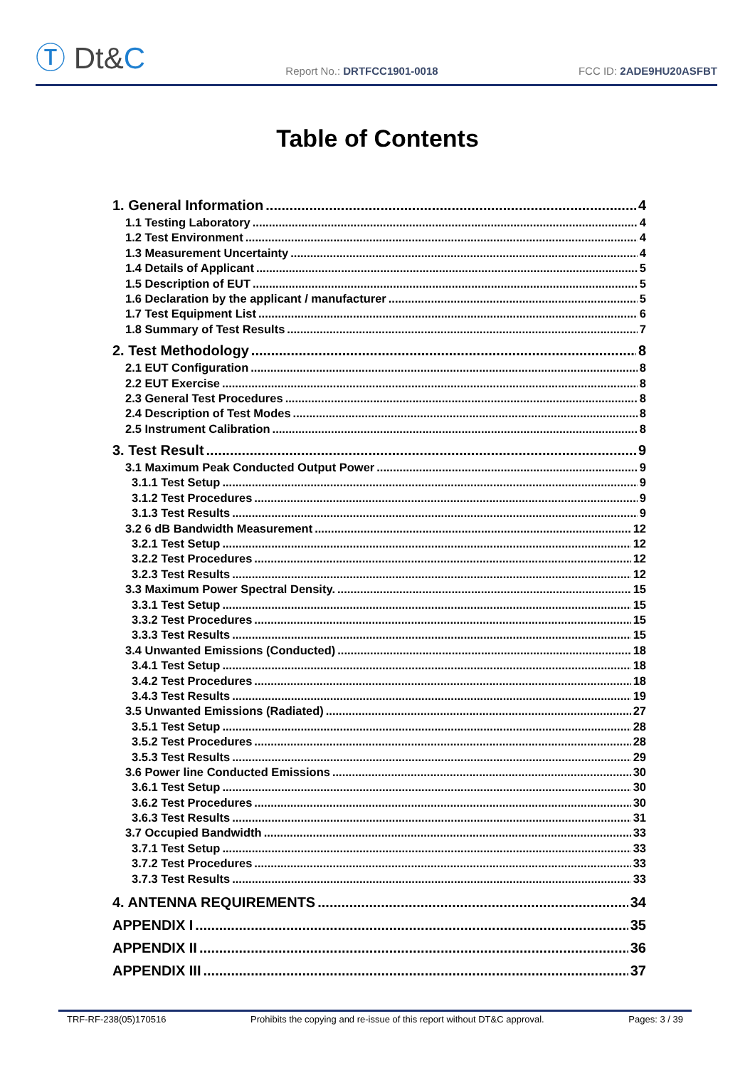Ⓣ Dt&C
Report No.: DRTFCC1901-0018
FCC ID: 2ADE9HU20ASFBT
Table of Contents
1. General Information 4
1.1 Testing Laboratory 4
1.2 Test Environment 4
1.3 Measurement Uncertainty 4
1.4 Details of Applicant 5
1.5 Description of EUT 5
1.6 Declaration by the applicant / manufacturer 5
1.7 Test Equipment List 6
1.8 Summary of Test Results 7
2. Test Methodology 8
2.1 EUT Configuration 8
2.2 EUT Exercise 8
2.3 General Test Procedures 8
2.4 Description of Test Modes 8
2.5 Instrument Calibration 8
3. Test Result 9
3.1 Maximum Peak Conducted Output Power 9
3.1.1 Test Setup 9
3.1.2 Test Procedures 9
3.1.3 Test Results 9
3.2 6 dB Bandwidth Measurement 12
3.2.1 Test Setup 12
3.2.2 Test Procedures 12
3.2.3 Test Results 12
3.3 Maximum Power Spectral Density. 15
3.3.1 Test Setup 15
3.3.2 Test Procedures 15
3.3.3 Test Results 15
3.4 Unwanted Emissions (Conducted) 18
3.4.1 Test Setup 18
3.4.2 Test Procedures 18
3.4.3 Test Results 19
3.5 Unwanted Emissions (Radiated) 27
3.5.1 Test Setup 28
3.5.2 Test Procedures 28
3.5.3 Test Results 29
3.6 Power line Conducted Emissions 30
3.6.1 Test Setup 30
3.6.2 Test Procedures 30
3.6.3 Test Results 31
3.7 Occupied Bandwidth 33
3.7.1 Test Setup 33
3.7.2 Test Procedures 33
3.7.3 Test Results 33
4. ANTENNA REQUIREMENTS 34
APPENDIX I 35
APPENDIX II 36
APPENDIX III 37
TRF-RF-238(05)170516 Prohibits the copying and re-issue of this report without DT&C approval. Pages: 3 / 39